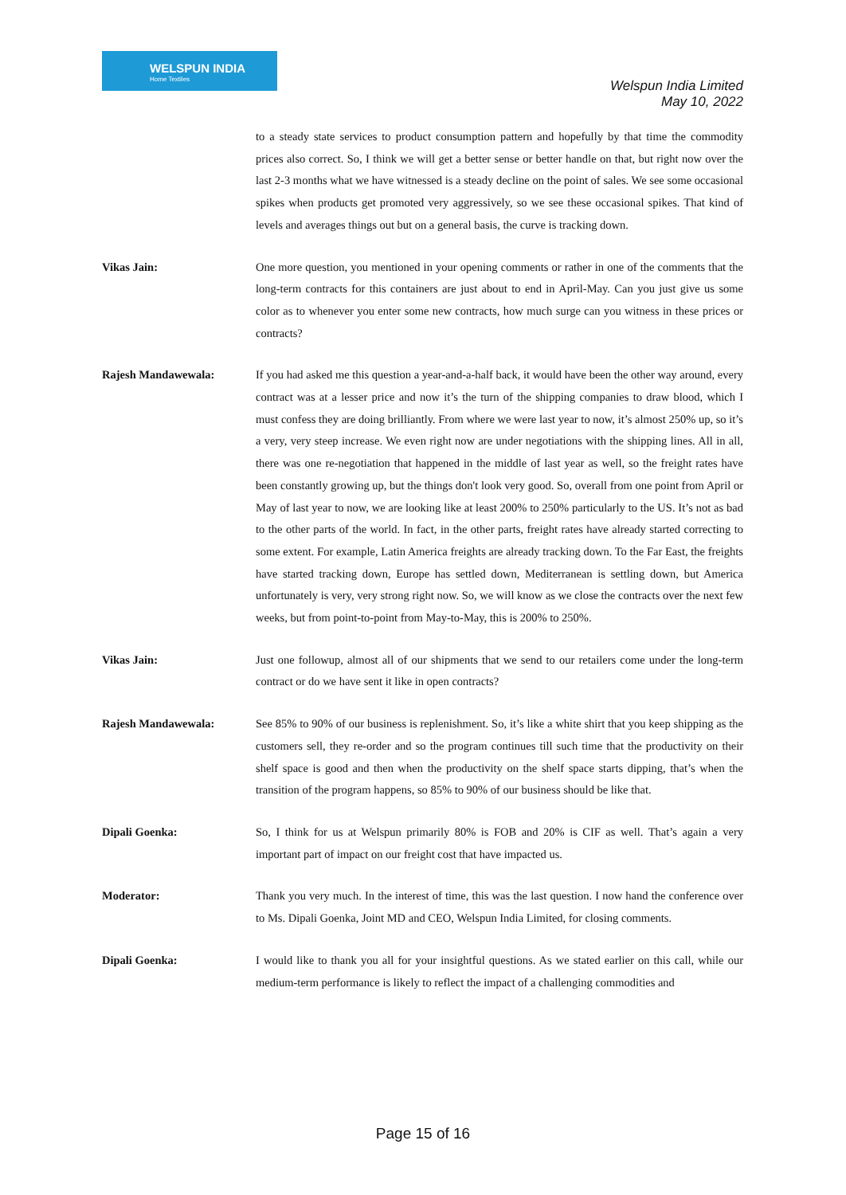WELSPUN INDIA
Home Textiles
Welspun India Limited
May 10, 2022
to a steady state services to product consumption pattern and hopefully by that time the commodity prices also correct. So, I think we will get a better sense or better handle on that, but right now over the last 2-3 months what we have witnessed is a steady decline on the point of sales. We see some occasional spikes when products get promoted very aggressively, so we see these occasional spikes. That kind of levels and averages things out but on a general basis, the curve is tracking down.
Vikas Jain: One more question, you mentioned in your opening comments or rather in one of the comments that the long-term contracts for this containers are just about to end in April-May. Can you just give us some color as to whenever you enter some new contracts, how much surge can you witness in these prices or contracts?
Rajesh Mandawewala: If you had asked me this question a year-and-a-half back, it would have been the other way around, every contract was at a lesser price and now it’s the turn of the shipping companies to draw blood, which I must confess they are doing brilliantly. From where we were last year to now, it’s almost 250% up, so it’s a very, very steep increase. We even right now are under negotiations with the shipping lines. All in all, there was one re-negotiation that happened in the middle of last year as well, so the freight rates have been constantly growing up, but the things don't look very good. So, overall from one point from April or May of last year to now, we are looking like at least 200% to 250% particularly to the US. It’s not as bad to the other parts of the world. In fact, in the other parts, freight rates have already started correcting to some extent. For example, Latin America freights are already tracking down. To the Far East, the freights have started tracking down, Europe has settled down, Mediterranean is settling down, but America unfortunately is very, very strong right now. So, we will know as we close the contracts over the next few weeks, but from point-to-point from May-to-May, this is 200% to 250%.
Vikas Jain: Just one followup, almost all of our shipments that we send to our retailers come under the long-term contract or do we have sent it like in open contracts?
Rajesh Mandawewala: See 85% to 90% of our business is replenishment. So, it’s like a white shirt that you keep shipping as the customers sell, they re-order and so the program continues till such time that the productivity on their shelf space is good and then when the productivity on the shelf space starts dipping, that’s when the transition of the program happens, so 85% to 90% of our business should be like that.
Dipali Goenka: So, I think for us at Welspun primarily 80% is FOB and 20% is CIF as well. That’s again a very important part of impact on our freight cost that have impacted us.
Moderator: Thank you very much. In the interest of time, this was the last question. I now hand the conference over to Ms. Dipali Goenka, Joint MD and CEO, Welspun India Limited, for closing comments.
Dipali Goenka: I would like to thank you all for your insightful questions. As we stated earlier on this call, while our medium-term performance is likely to reflect the impact of a challenging commodities and
Page 15 of 16